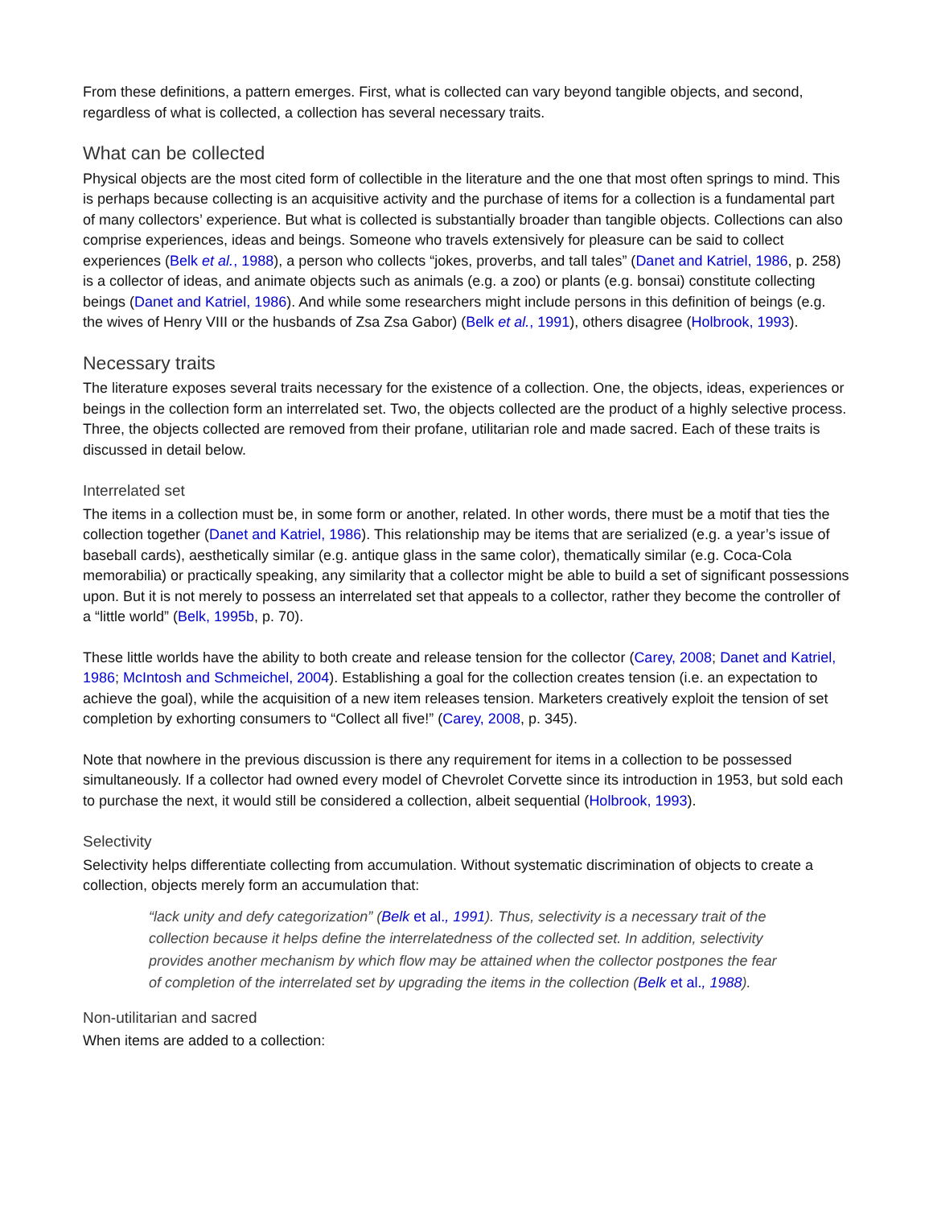From these definitions, a pattern emerges. First, what is collected can vary beyond tangible objects, and second, regardless of what is collected, a collection has several necessary traits.
What can be collected
Physical objects are the most cited form of collectible in the literature and the one that most often springs to mind. This is perhaps because collecting is an acquisitive activity and the purchase of items for a collection is a fundamental part of many collectors’ experience. But what is collected is substantially broader than tangible objects. Collections can also comprise experiences, ideas and beings. Someone who travels extensively for pleasure can be said to collect experiences (Belk et al., 1988), a person who collects “jokes, proverbs, and tall tales” (Danet and Katriel, 1986, p. 258) is a collector of ideas, and animate objects such as animals (e.g. a zoo) or plants (e.g. bonsai) constitute collecting beings (Danet and Katriel, 1986). And while some researchers might include persons in this definition of beings (e.g. the wives of Henry VIII or the husbands of Zsa Zsa Gabor) (Belk et al., 1991), others disagree (Holbrook, 1993).
Necessary traits
The literature exposes several traits necessary for the existence of a collection. One, the objects, ideas, experiences or beings in the collection form an interrelated set. Two, the objects collected are the product of a highly selective process. Three, the objects collected are removed from their profane, utilitarian role and made sacred. Each of these traits is discussed in detail below.
Interrelated set
The items in a collection must be, in some form or another, related. In other words, there must be a motif that ties the collection together (Danet and Katriel, 1986). This relationship may be items that are serialized (e.g. a year’s issue of baseball cards), aesthetically similar (e.g. antique glass in the same color), thematically similar (e.g. Coca-Cola memorabilia) or practically speaking, any similarity that a collector might be able to build a set of significant possessions upon. But it is not merely to possess an interrelated set that appeals to a collector, rather they become the controller of a “little world” (Belk, 1995b, p. 70).
These little worlds have the ability to both create and release tension for the collector (Carey, 2008; Danet and Katriel, 1986; McIntosh and Schmeichel, 2004). Establishing a goal for the collection creates tension (i.e. an expectation to achieve the goal), while the acquisition of a new item releases tension. Marketers creatively exploit the tension of set completion by exhorting consumers to “Collect all five!” (Carey, 2008, p. 345).
Note that nowhere in the previous discussion is there any requirement for items in a collection to be possessed simultaneously. If a collector had owned every model of Chevrolet Corvette since its introduction in 1953, but sold each to purchase the next, it would still be considered a collection, albeit sequential (Holbrook, 1993).
Selectivity
Selectivity helps differentiate collecting from accumulation. Without systematic discrimination of objects to create a collection, objects merely form an accumulation that:
“lack unity and defy categorization” (Belk et al., 1991). Thus, selectivity is a necessary trait of the collection because it helps define the interrelatedness of the collected set. In addition, selectivity provides another mechanism by which flow may be attained when the collector postpones the fear of completion of the interrelated set by upgrading the items in the collection (Belk et al., 1988).
Non-utilitarian and sacred
When items are added to a collection: